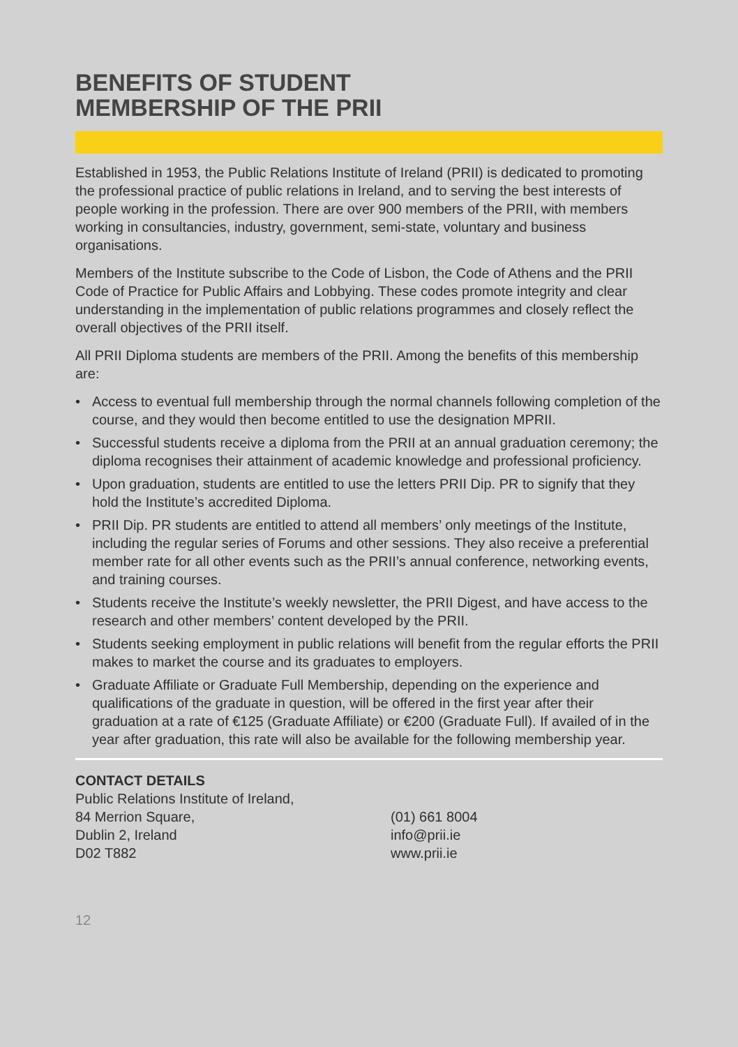BENEFITS OF STUDENT
MEMBERSHIP OF THE PRII
Established in 1953, the Public Relations Institute of Ireland (PRII) is dedicated to promoting the professional practice of public relations in Ireland, and to serving the best interests of people working in the profession. There are over 900 members of the PRII, with members working in consultancies, industry, government, semi-state, voluntary and business organisations.
Members of the Institute subscribe to the Code of Lisbon, the Code of Athens and the PRII Code of Practice for Public Affairs and Lobbying. These codes promote integrity and clear understanding in the implementation of public relations programmes and closely reflect the overall objectives of the PRII itself.
All PRII Diploma students are members of the PRII. Among the benefits of this membership are:
• Access to eventual full membership through the normal channels following completion of the course, and they would then become entitled to use the designation MPRII.
• Successful students receive a diploma from the PRII at an annual graduation ceremony; the diploma recognises their attainment of academic knowledge and professional proficiency.
• Upon graduation, students are entitled to use the letters PRII Dip. PR to signify that they hold the Institute’s accredited Diploma.
• PRII Dip. PR students are entitled to attend all members’ only meetings of the Institute, including the regular series of Forums and other sessions. They also receive a preferential member rate for all other events such as the PRII’s annual conference, networking events, and training courses.
• Students receive the Institute’s weekly newsletter, the PRII Digest, and have access to the research and other members’ content developed by the PRII.
• Students seeking employment in public relations will benefit from the regular efforts the PRII makes to market the course and its graduates to employers.
• Graduate Affiliate or Graduate Full Membership, depending on the experience and qualifications of the graduate in question, will be offered in the first year after their graduation at a rate of €125 (Graduate Affiliate) or €200 (Graduate Full). If availed of in the year after graduation, this rate will also be available for the following membership year.
CONTACT DETAILS
Public Relations Institute of Ireland,
84 Merrion Square,
Dublin 2, Ireland
D02 T882
(01) 661 8004
info@prii.ie
www.prii.ie
12